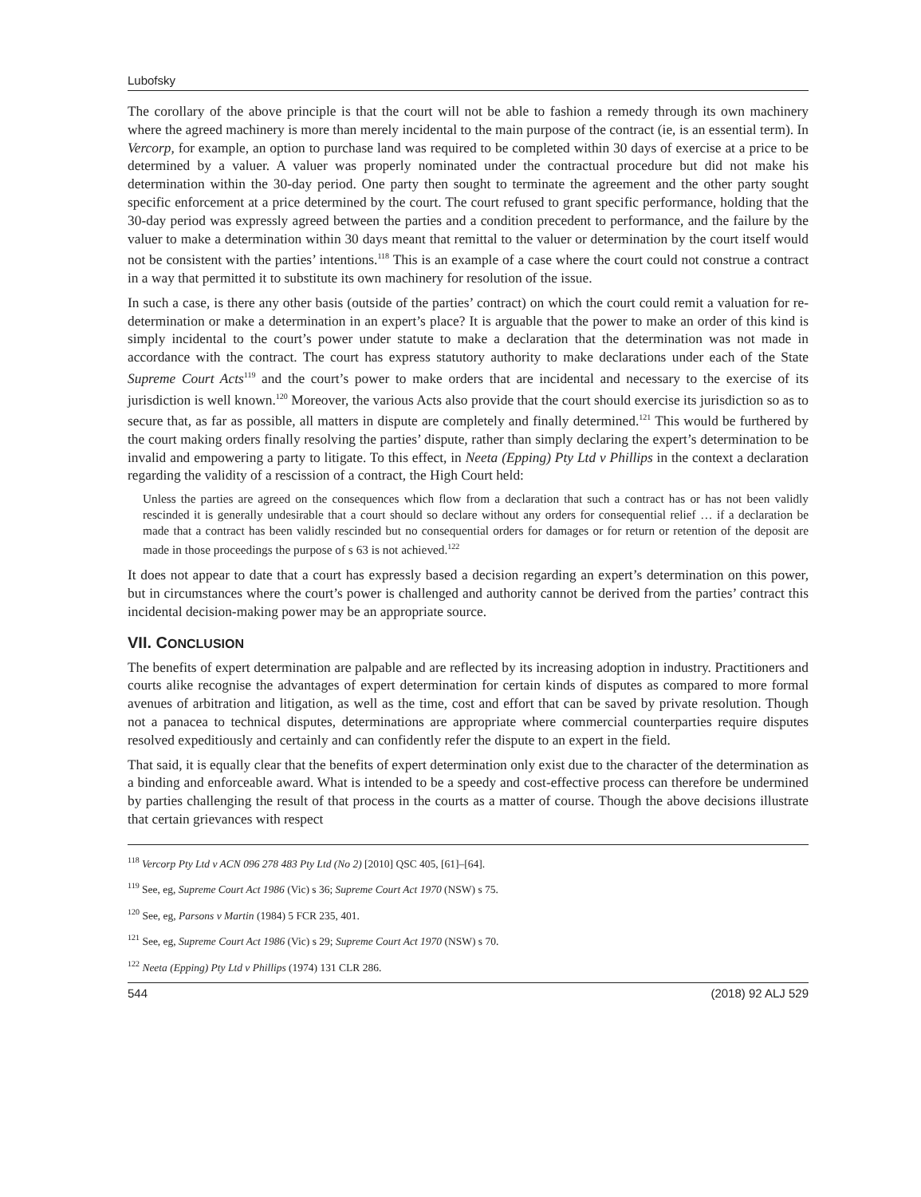Lubofsky
The corollary of the above principle is that the court will not be able to fashion a remedy through its own machinery where the agreed machinery is more than merely incidental to the main purpose of the contract (ie, is an essential term). In Vercorp, for example, an option to purchase land was required to be completed within 30 days of exercise at a price to be determined by a valuer. A valuer was properly nominated under the contractual procedure but did not make his determination within the 30-day period. One party then sought to terminate the agreement and the other party sought specific enforcement at a price determined by the court. The court refused to grant specific performance, holding that the 30-day period was expressly agreed between the parties and a condition precedent to performance, and the failure by the valuer to make a determination within 30 days meant that remittal to the valuer or determination by the court itself would not be consistent with the parties’ intentions.<sup>118</sup> This is an example of a case where the court could not construe a contract in a way that permitted it to substitute its own machinery for resolution of the issue.
In such a case, is there any other basis (outside of the parties’ contract) on which the court could remit a valuation for re-determination or make a determination in an expert’s place? It is arguable that the power to make an order of this kind is simply incidental to the court’s power under statute to make a declaration that the determination was not made in accordance with the contract. The court has express statutory authority to make declarations under each of the State Supreme Court Acts<sup>119</sup> and the court’s power to make orders that are incidental and necessary to the exercise of its jurisdiction is well known.<sup>120</sup> Moreover, the various Acts also provide that the court should exercise its jurisdiction so as to secure that, as far as possible, all matters in dispute are completely and finally determined.<sup>121</sup> This would be furthered by the court making orders finally resolving the parties’ dispute, rather than simply declaring the expert’s determination to be invalid and empowering a party to litigate. To this effect, in Neeta (Epping) Pty Ltd v Phillips in the context a declaration regarding the validity of a rescission of a contract, the High Court held:
Unless the parties are agreed on the consequences which flow from a declaration that such a contract has or has not been validly rescinded it is generally undesirable that a court should so declare without any orders for consequential relief … if a declaration be made that a contract has been validly rescinded but no consequential orders for damages or for return or retention of the deposit are made in those proceedings the purpose of s 63 is not achieved.<sup>122</sup>
It does not appear to date that a court has expressly based a decision regarding an expert’s determination on this power, but in circumstances where the court’s power is challenged and authority cannot be derived from the parties’ contract this incidental decision-making power may be an appropriate source.
VII. CONCLUSION
The benefits of expert determination are palpable and are reflected by its increasing adoption in industry. Practitioners and courts alike recognise the advantages of expert determination for certain kinds of disputes as compared to more formal avenues of arbitration and litigation, as well as the time, cost and effort that can be saved by private resolution. Though not a panacea to technical disputes, determinations are appropriate where commercial counterparties require disputes resolved expeditiously and certainly and can confidently refer the dispute to an expert in the field.
That said, it is equally clear that the benefits of expert determination only exist due to the character of the determination as a binding and enforceable award. What is intended to be a speedy and cost-effective process can therefore be undermined by parties challenging the result of that process in the courts as a matter of course. Though the above decisions illustrate that certain grievances with respect
<sup>118</sup> Vercorp Pty Ltd v ACN 096 278 483 Pty Ltd (No 2) [2010] QSC 405, [61]–[64].
<sup>119</sup> See, eg, Supreme Court Act 1986 (Vic) s 36; Supreme Court Act 1970 (NSW) s 75.
<sup>120</sup> See, eg, Parsons v Martin (1984) 5 FCR 235, 401.
<sup>121</sup> See, eg, Supreme Court Act 1986 (Vic) s 29; Supreme Court Act 1970 (NSW) s 70.
<sup>122</sup> Neeta (Epping) Pty Ltd v Phillips (1974) 131 CLR 286.
544 (2018) 92 ALJ 529